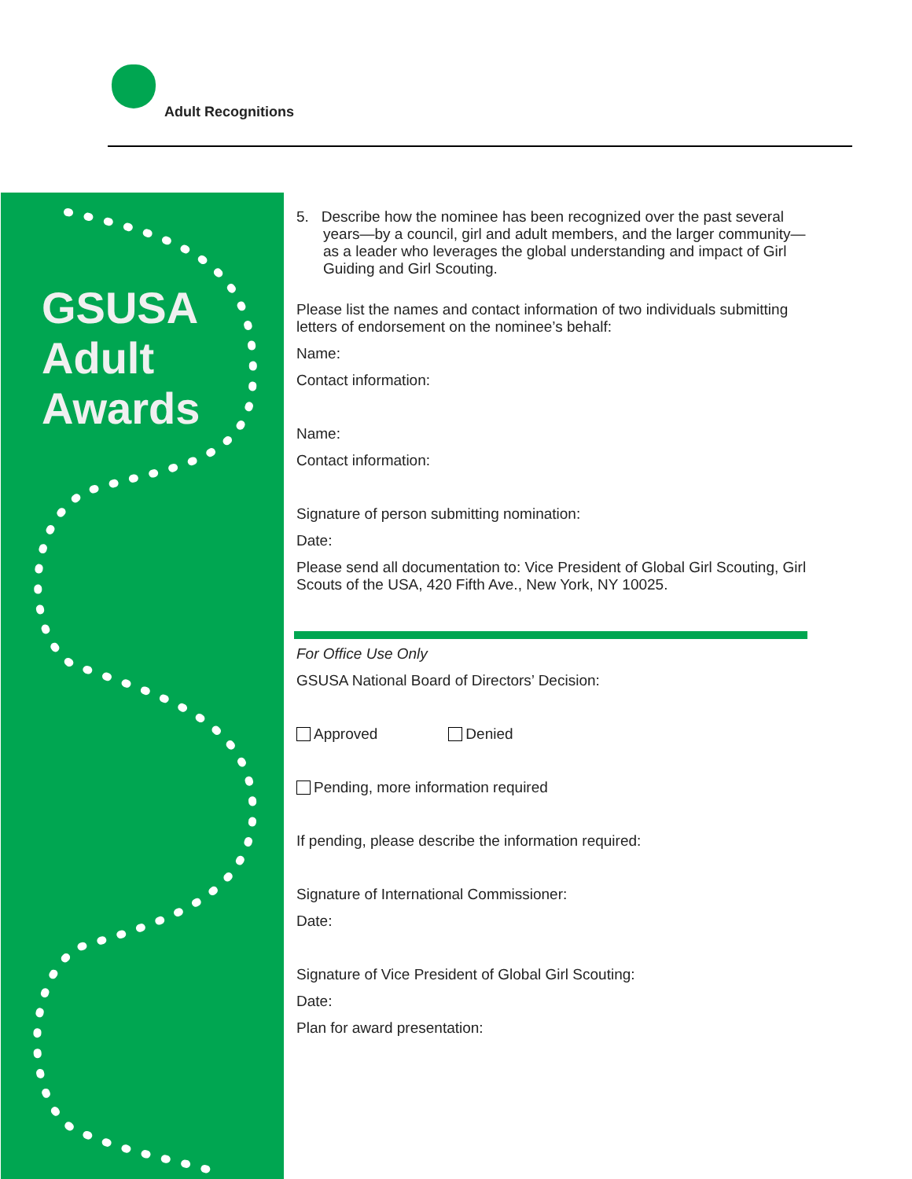Adult Recognitions
GSUSA
Adult
Awards
5. Describe how the nominee has been recognized over the past several years—by a council, girl and adult members, and the larger community—as a leader who leverages the global understanding and impact of Girl Guiding and Girl Scouting.
Please list the names and contact information of two individuals submitting letters of endorsement on the nominee’s behalf:
Name:
Contact information:
Name:
Contact information:
Signature of person submitting nomination:
Date:
Please send all documentation to: Vice President of Global Girl Scouting, Girl Scouts of the USA, 420 Fifth Ave., New York, NY 10025.
For Office Use Only
GSUSA National Board of Directors’ Decision:
Approved Denied
Pending, more information required
If pending, please describe the information required:
Signature of International Commissioner:
Date:
Signature of Vice President of Global Girl Scouting:
Date:
Plan for award presentation: